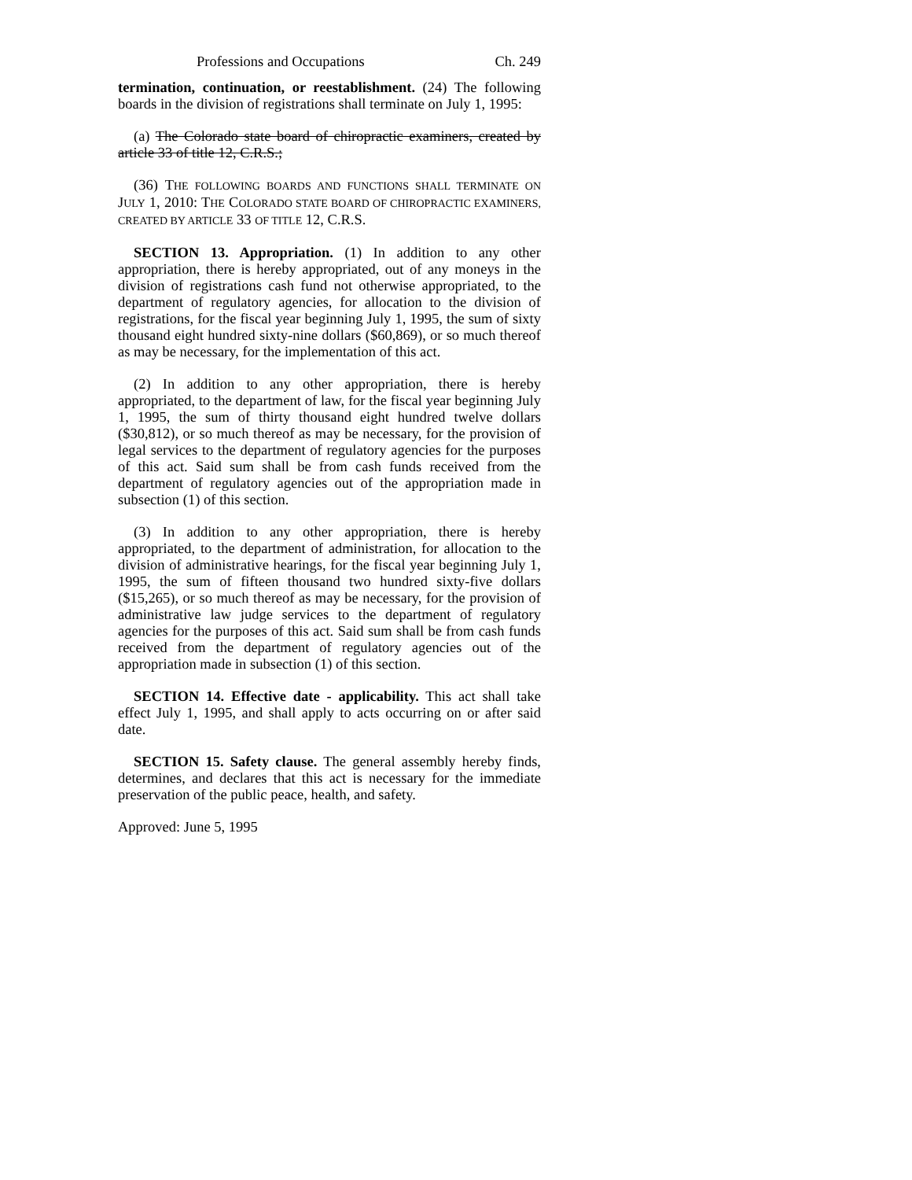Professions and Occupations Ch. 249
termination, continuation, or reestablishment. (24) The following boards in the division of registrations shall terminate on July 1, 1995:
(a) The Colorado state board of chiropractic examiners, created by article 33 of title 12, C.R.S.;
(36) THE FOLLOWING BOARDS AND FUNCTIONS SHALL TERMINATE ON JULY 1, 2010: THE COLORADO STATE BOARD OF CHIROPRACTIC EXAMINERS, CREATED BY ARTICLE 33 OF TITLE 12, C.R.S.
SECTION 13. Appropriation. (1) In addition to any other appropriation, there is hereby appropriated, out of any moneys in the division of registrations cash fund not otherwise appropriated, to the department of regulatory agencies, for allocation to the division of registrations, for the fiscal year beginning July 1, 1995, the sum of sixty thousand eight hundred sixty-nine dollars ($60,869), or so much thereof as may be necessary, for the implementation of this act.
(2) In addition to any other appropriation, there is hereby appropriated, to the department of law, for the fiscal year beginning July 1, 1995, the sum of thirty thousand eight hundred twelve dollars ($30,812), or so much thereof as may be necessary, for the provision of legal services to the department of regulatory agencies for the purposes of this act. Said sum shall be from cash funds received from the department of regulatory agencies out of the appropriation made in subsection (1) of this section.
(3) In addition to any other appropriation, there is hereby appropriated, to the department of administration, for allocation to the division of administrative hearings, for the fiscal year beginning July 1, 1995, the sum of fifteen thousand two hundred sixty-five dollars ($15,265), or so much thereof as may be necessary, for the provision of administrative law judge services to the department of regulatory agencies for the purposes of this act. Said sum shall be from cash funds received from the department of regulatory agencies out of the appropriation made in subsection (1) of this section.
SECTION 14. Effective date - applicability. This act shall take effect July 1, 1995, and shall apply to acts occurring on or after said date.
SECTION 15. Safety clause. The general assembly hereby finds, determines, and declares that this act is necessary for the immediate preservation of the public peace, health, and safety.
Approved: June 5, 1995